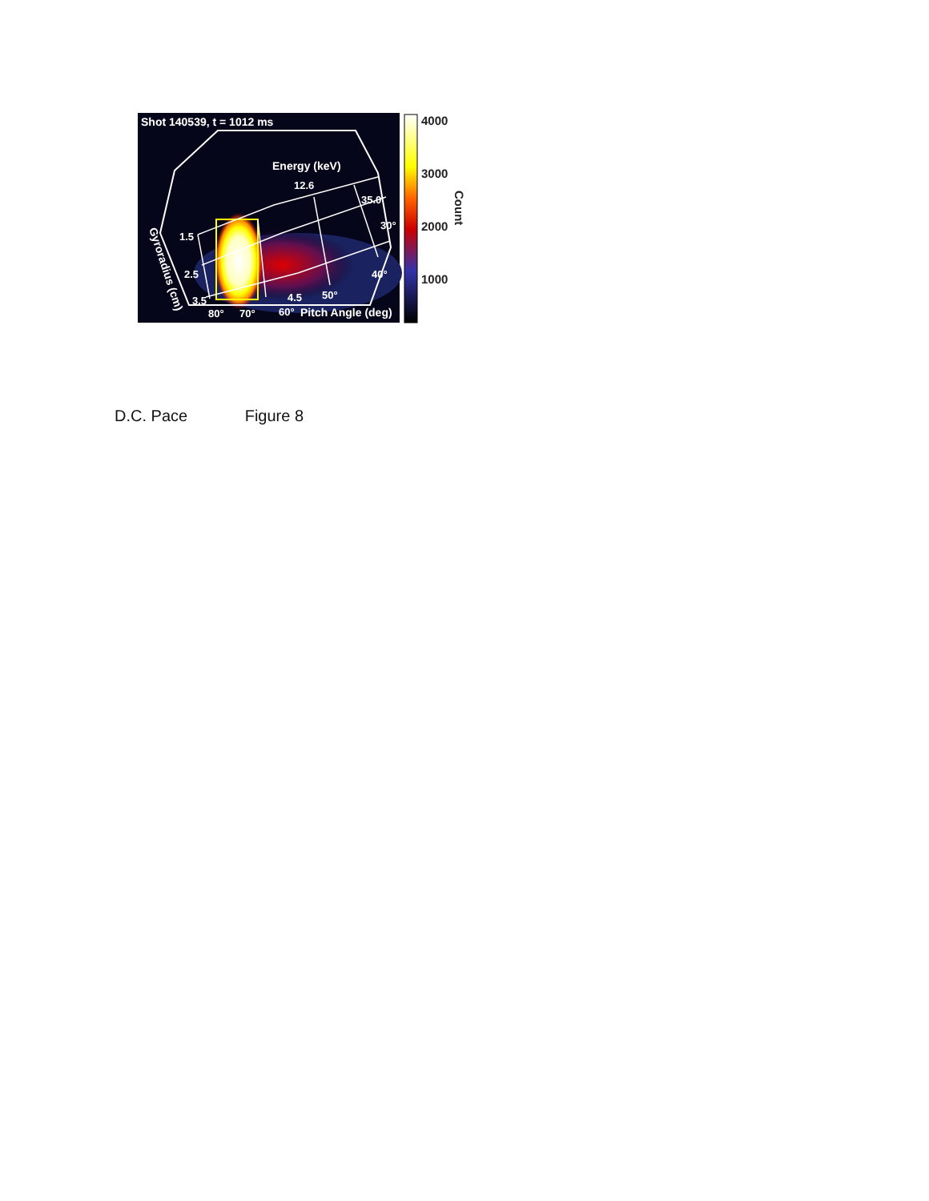Shot 140539, t = 1012 ms
Energy (keV)
12.6
35.0
30°
40°
50°
4.5
1.5
2.5
3.5
80°
70°
60°
Pitch Angle (deg)
Gyroradius (cm)
4000
3000
2000
1000
Count
D.C. Pace Figure 8